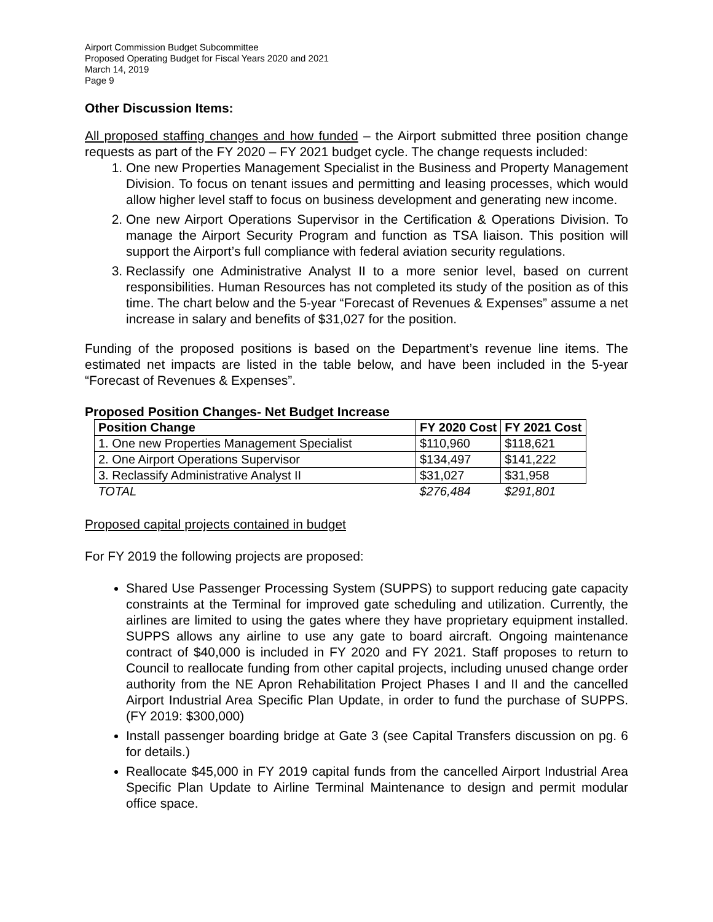Airport Commission Budget Subcommittee
Proposed Operating Budget for Fiscal Years 2020 and 2021
March 14, 2019
Page 9
Other Discussion Items:
All proposed staffing changes and how funded – the Airport submitted three position change requests as part of the FY 2020 – FY 2021 budget cycle. The change requests included:
1. One new Properties Management Specialist in the Business and Property Management Division. To focus on tenant issues and permitting and leasing processes, which would allow higher level staff to focus on business development and generating new income.
2. One new Airport Operations Supervisor in the Certification & Operations Division. To manage the Airport Security Program and function as TSA liaison. This position will support the Airport’s full compliance with federal aviation security regulations.
3. Reclassify one Administrative Analyst II to a more senior level, based on current responsibilities. Human Resources has not completed its study of the position as of this time. The chart below and the 5-year “Forecast of Revenues & Expenses” assume a net increase in salary and benefits of $31,027 for the position.
Funding of the proposed positions is based on the Department’s revenue line items. The estimated net impacts are listed in the table below, and have been included in the 5-year “Forecast of Revenues & Expenses”.
Proposed Position Changes- Net Budget Increase
| Position Change | FY 2020 Cost | FY 2021 Cost |
| --- | --- | --- |
| 1. One new Properties Management Specialist | $110,960 | $118,621 |
| 2. One Airport Operations Supervisor | $134,497 | $141,222 |
| 3. Reclassify Administrative Analyst II | $31,027 | $31,958 |
| TOTAL | $276,484 | $291,801 |
Proposed capital projects contained in budget
For FY 2019 the following projects are proposed:
Shared Use Passenger Processing System (SUPPS) to support reducing gate capacity constraints at the Terminal for improved gate scheduling and utilization. Currently, the airlines are limited to using the gates where they have proprietary equipment installed. SUPPS allows any airline to use any gate to board aircraft. Ongoing maintenance contract of $40,000 is included in FY 2020 and FY 2021. Staff proposes to return to Council to reallocate funding from other capital projects, including unused change order authority from the NE Apron Rehabilitation Project Phases I and II and the cancelled Airport Industrial Area Specific Plan Update, in order to fund the purchase of SUPPS. (FY 2019: $300,000)
Install passenger boarding bridge at Gate 3 (see Capital Transfers discussion on pg. 6 for details.)
Reallocate $45,000 in FY 2019 capital funds from the cancelled Airport Industrial Area Specific Plan Update to Airline Terminal Maintenance to design and permit modular office space.